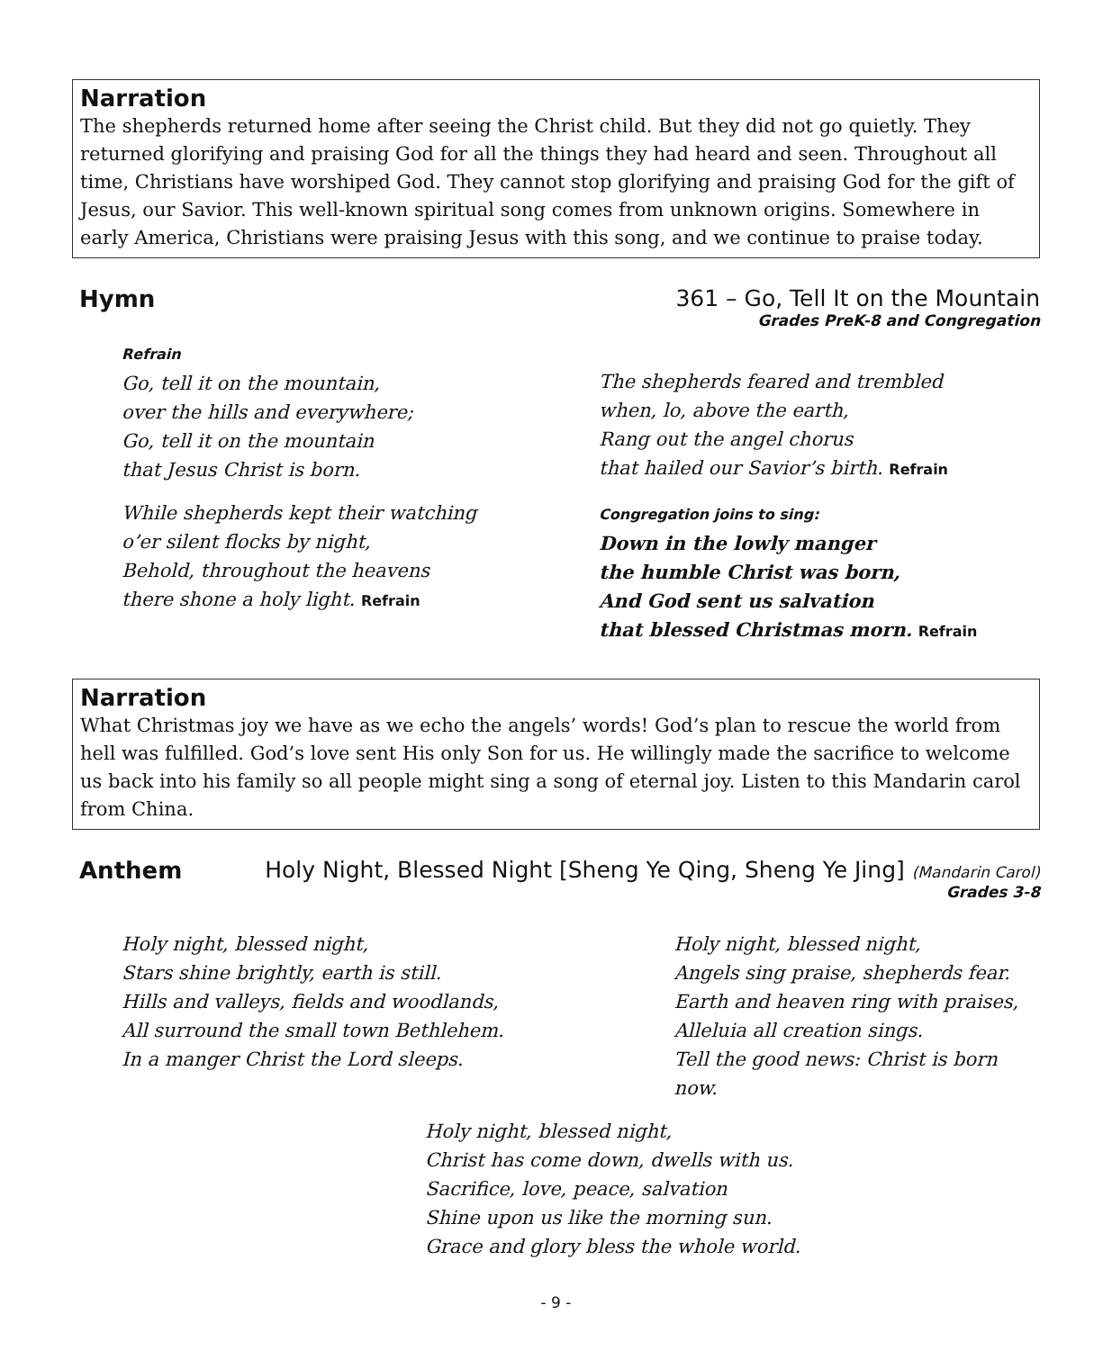Narration
The shepherds returned home after seeing the Christ child. But they did not go quietly. They returned glorifying and praising God for all the things they had heard and seen. Throughout all time, Christians have worshiped God. They cannot stop glorifying and praising God for the gift of Jesus, our Savior. This well-known spiritual song comes from unknown origins. Somewhere in early America, Christians were praising Jesus with this song, and we continue to praise today.
Hymn 361 – Go, Tell It on the Mountain
Grades PreK-8 and Congregation
Refrain
Go, tell it on the mountain,
over the hills and everywhere;
Go, tell it on the mountain
that Jesus Christ is born.
While shepherds kept their watching
o’er silent flocks by night,
Behold, throughout the heavens
there shone a holy light. Refrain
The shepherds feared and trembled
when, lo, above the earth,
Rang out the angel chorus
that hailed our Savior’s birth. Refrain
Congregation joins to sing:
Down in the lowly manger
the humble Christ was born,
And God sent us salvation
that blessed Christmas morn. Refrain
Narration
What Christmas joy we have as we echo the angels’ words! God’s plan to rescue the world from hell was fulfilled. God’s love sent His only Son for us. He willingly made the sacrifice to welcome us back into his family so all people might sing a song of eternal joy. Listen to this Mandarin carol from China.
Anthem Holy Night, Blessed Night [Sheng Ye Qing, Sheng Ye Jing] (Mandarin Carol)
Grades 3-8
Holy night, blessed night,
Stars shine brightly, earth is still.
Hills and valleys, fields and woodlands,
All surround the small town Bethlehem.
In a manger Christ the Lord sleeps.
Holy night, blessed night,
Angels sing praise, shepherds fear.
Earth and heaven ring with praises,
Alleluia all creation sings.
Tell the good news: Christ is born now.
Holy night, blessed night,
Christ has come down, dwells with us.
Sacrifice, love, peace, salvation
Shine upon us like the morning sun.
Grace and glory bless the whole world.
- 9 -